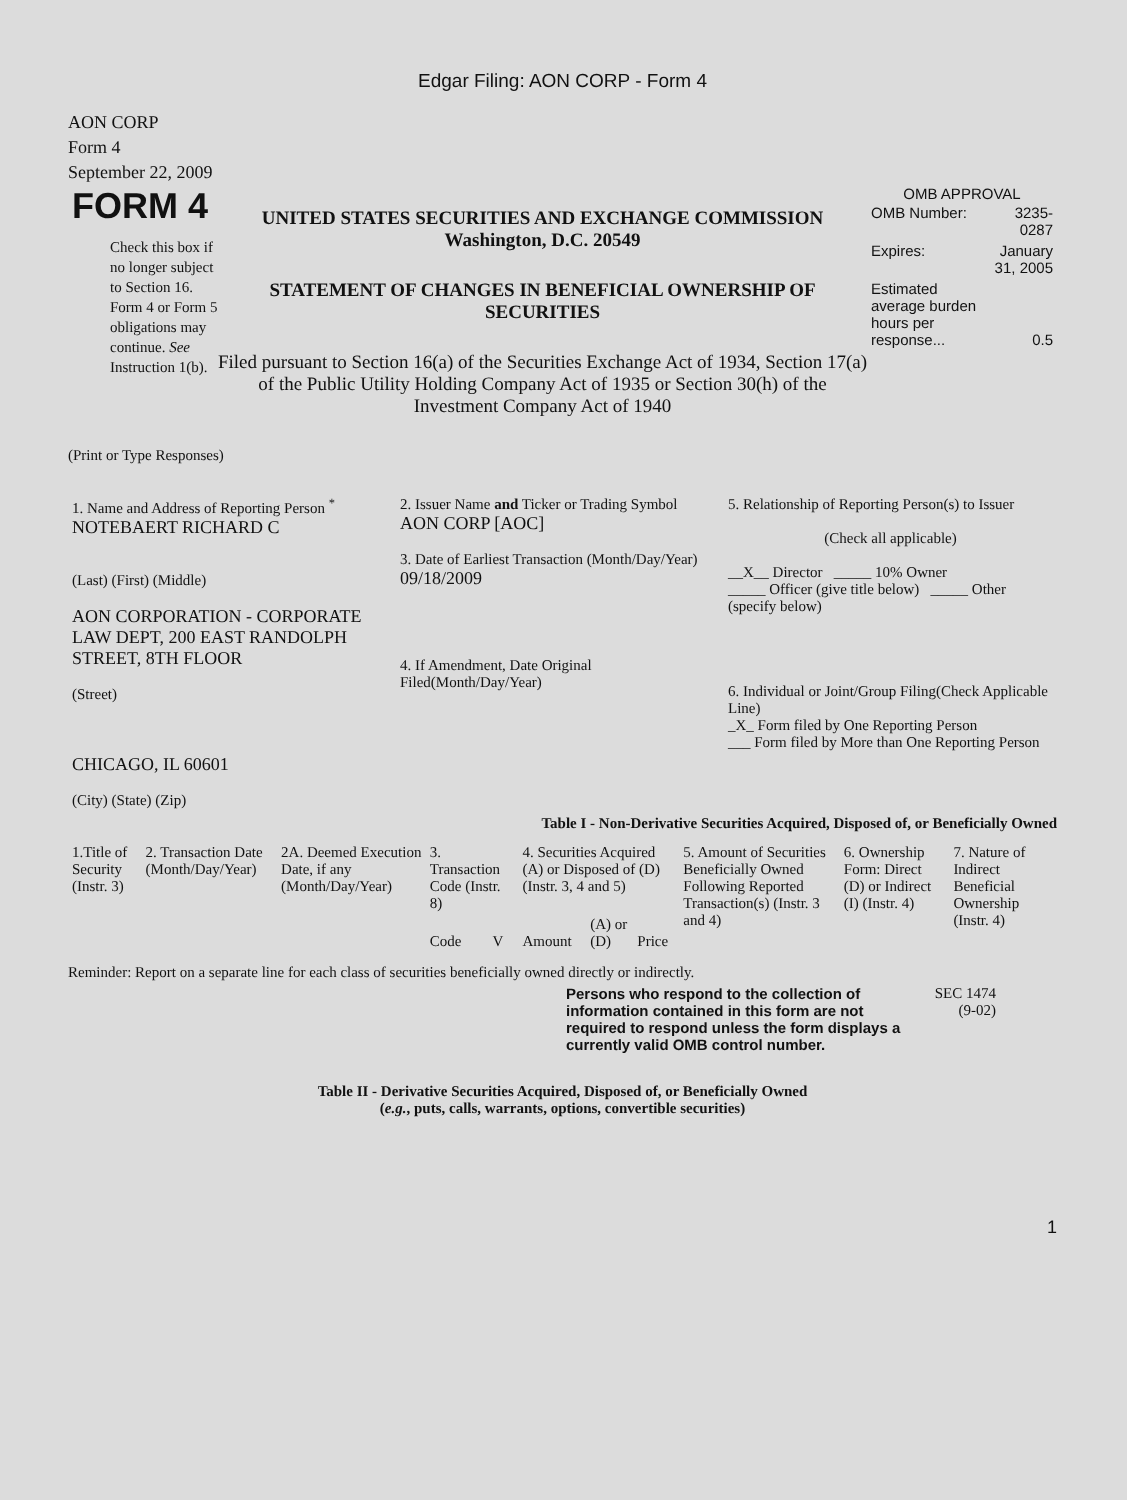Edgar Filing: AON CORP - Form 4
AON CORP
Form 4
September 22, 2009
FORM 4
Check this box if no longer subject to Section 16. Form 4 or Form 5 obligations may continue. See Instruction 1(b).
UNITED STATES SECURITIES AND EXCHANGE COMMISSION
Washington, D.C. 20549
STATEMENT OF CHANGES IN BENEFICIAL OWNERSHIP OF SECURITIES
Filed pursuant to Section 16(a) of the Securities Exchange Act of 1934, Section 17(a) of the Public Utility Holding Company Act of 1935 or Section 30(h) of the Investment Company Act of 1940
OMB APPROVAL
| OMB Number: | 3235-0287 |
| Expires: | January 31, 2005 |
| Estimated average burden hours per response... | 0.5 |
(Print or Type Responses)
| 1. Name and Address of Reporting Person <sup>*</sup> NOTEBAERT RICHARD C (Last) (First) (Middle) AON CORPORATION - CORPORATE LAW DEPT, 200 EAST RANDOLPH STREET, 8TH FLOOR (Street) CHICAGO, IL 60601 (City) (State) (Zip) | 2. Issuer Name and Ticker or Trading Symbol AON CORP [AOC] 3. Date of Earliest Transaction (Month/Day/Year) 09/18/2009 4. If Amendment, Date Original Filed(Month/Day/Year) | 5. Relationship of Reporting Person(s) to Issuer (Check all applicable) __X__ Director _____ 10% Owner _____ Officer (give title below) _____ Other (specify below) 6. Individual or Joint/Group Filing(Check Applicable Line) _X_ Form filed by One Reporting Person ___ Form filed by More than One Reporting Person |
Table I - Non-Derivative Securities Acquired, Disposed of, or Beneficially Owned
| 1.Title of Security (Instr. 3) | 2. Transaction Date (Month/Day/Year) | 2A. Deemed Execution Date, if any (Month/Day/Year) | 3. Transaction Code (Instr. 8) | | 4. Securities Acquired (A) or Disposed of (D) (Instr. 3, 4 and 5) | | | 5. Amount of Securities Beneficially Owned Following Reported Transaction(s) (Instr. 3 and 4) | 6. Ownership Form: Direct (D) or Indirect (I) (Instr. 4) | 7. Nature of Indirect Beneficial Ownership (Instr. 4) |
| --- | --- | --- | --- | --- | --- | --- | --- | --- | --- | --- |
| | | | Code | V | Amount | (A) or (D) | Price | | | |
Reminder: Report on a separate line for each class of securities beneficially owned directly or indirectly.
Persons who respond to the collection of information contained in this form are not required to respond unless the form displays a currently valid OMB control number.
SEC 1474
(9-02)
Table II - Derivative Securities Acquired, Disposed of, or Beneficially Owned
(e.g., puts, calls, warrants, options, convertible securities)
1